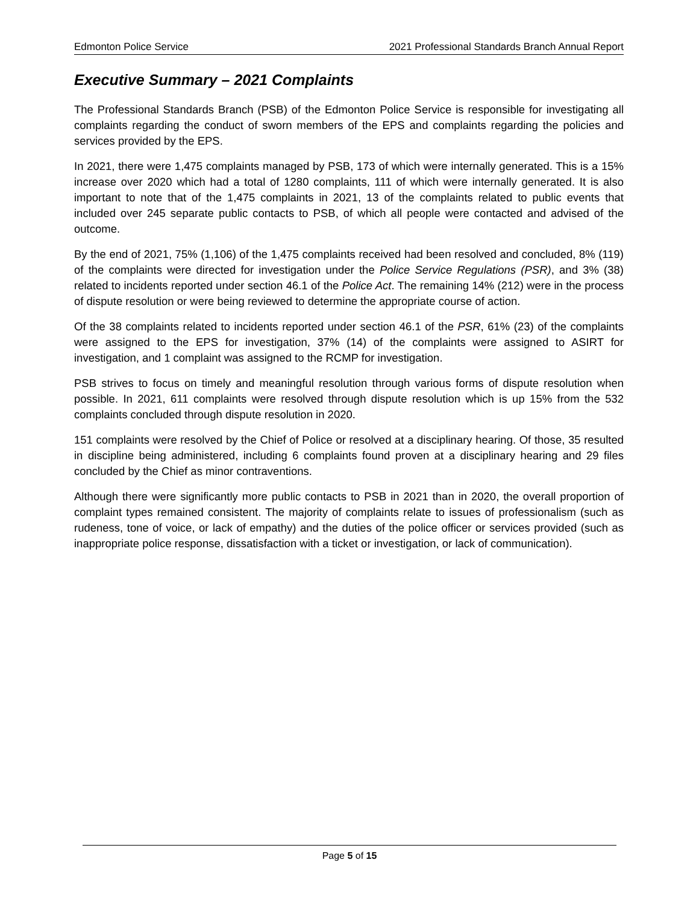Edmonton Police Service 2021 Professional Standards Branch Annual Report
Executive Summary – 2021 Complaints
The Professional Standards Branch (PSB) of the Edmonton Police Service is responsible for investigating all complaints regarding the conduct of sworn members of the EPS and complaints regarding the policies and services provided by the EPS.
In 2021, there were 1,475 complaints managed by PSB, 173 of which were internally generated. This is a 15% increase over 2020 which had a total of 1280 complaints, 111 of which were internally generated. It is also important to note that of the 1,475 complaints in 2021, 13 of the complaints related to public events that included over 245 separate public contacts to PSB, of which all people were contacted and advised of the outcome.
By the end of 2021, 75% (1,106) of the 1,475 complaints received had been resolved and concluded, 8% (119) of the complaints were directed for investigation under the Police Service Regulations (PSR), and 3% (38) related to incidents reported under section 46.1 of the Police Act. The remaining 14% (212) were in the process of dispute resolution or were being reviewed to determine the appropriate course of action.
Of the 38 complaints related to incidents reported under section 46.1 of the PSR, 61% (23) of the complaints were assigned to the EPS for investigation, 37% (14) of the complaints were assigned to ASIRT for investigation, and 1 complaint was assigned to the RCMP for investigation.
PSB strives to focus on timely and meaningful resolution through various forms of dispute resolution when possible. In 2021, 611 complaints were resolved through dispute resolution which is up 15% from the 532 complaints concluded through dispute resolution in 2020.
151 complaints were resolved by the Chief of Police or resolved at a disciplinary hearing. Of those, 35 resulted in discipline being administered, including 6 complaints found proven at a disciplinary hearing and 29 files concluded by the Chief as minor contraventions.
Although there were significantly more public contacts to PSB in 2021 than in 2020, the overall proportion of complaint types remained consistent. The majority of complaints relate to issues of professionalism (such as rudeness, tone of voice, or lack of empathy) and the duties of the police officer or services provided (such as inappropriate police response, dissatisfaction with a ticket or investigation, or lack of communication).
Page 5 of 15